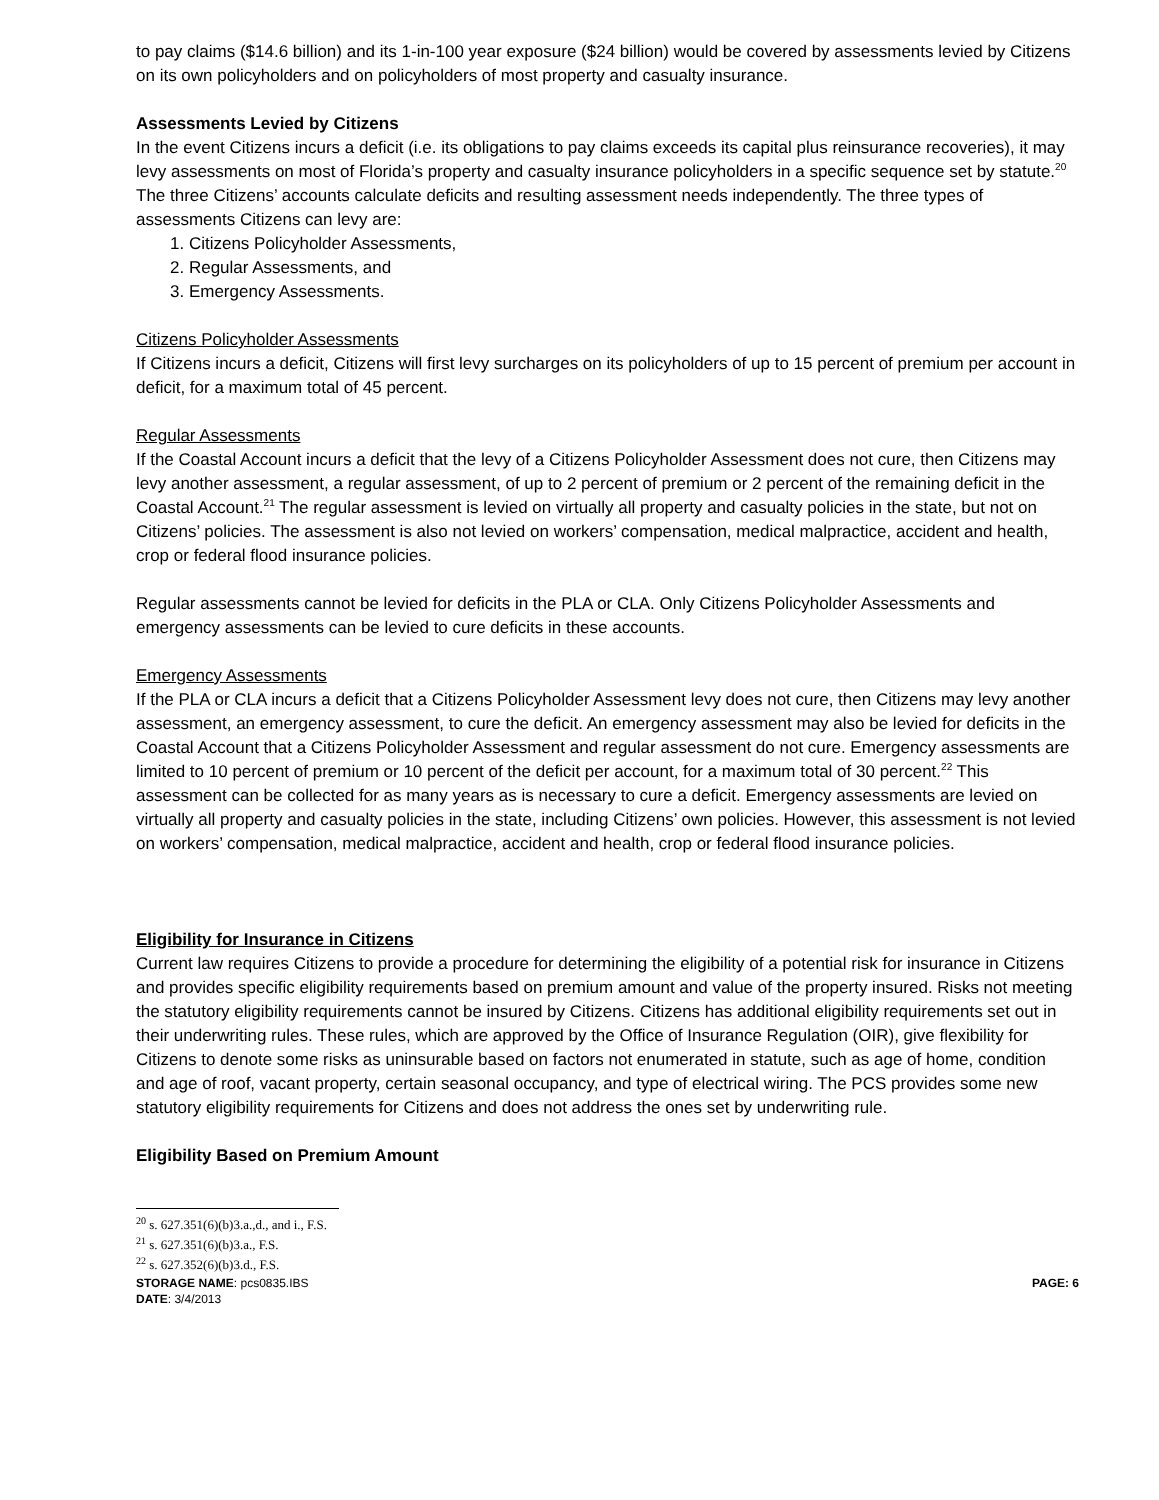to pay claims ($14.6 billion) and its 1-in-100 year exposure ($24 billion) would be covered by assessments levied by Citizens on its own policyholders and on policyholders of most property and casualty insurance.
Assessments Levied by Citizens
In the event Citizens incurs a deficit (i.e. its obligations to pay claims exceeds its capital plus reinsurance recoveries), it may levy assessments on most of Florida’s property and casualty insurance policyholders in a specific sequence set by statute.<sup>20</sup> The three Citizens’ accounts calculate deficits and resulting assessment needs independently. The three types of assessments Citizens can levy are:
1. Citizens Policyholder Assessments,
2. Regular Assessments, and
3. Emergency Assessments.
Citizens Policyholder Assessments
If Citizens incurs a deficit, Citizens will first levy surcharges on its policyholders of up to 15 percent of premium per account in deficit, for a maximum total of 45 percent.
Regular Assessments
If the Coastal Account incurs a deficit that the levy of a Citizens Policyholder Assessment does not cure, then Citizens may levy another assessment, a regular assessment, of up to 2 percent of premium or 2 percent of the remaining deficit in the Coastal Account.<sup>21</sup> The regular assessment is levied on virtually all property and casualty policies in the state, but not on Citizens’ policies. The assessment is also not levied on workers’ compensation, medical malpractice, accident and health, crop or federal flood insurance policies.
Regular assessments cannot be levied for deficits in the PLA or CLA. Only Citizens Policyholder Assessments and emergency assessments can be levied to cure deficits in these accounts.
Emergency Assessments
If the PLA or CLA incurs a deficit that a Citizens Policyholder Assessment levy does not cure, then Citizens may levy another assessment, an emergency assessment, to cure the deficit. An emergency assessment may also be levied for deficits in the Coastal Account that a Citizens Policyholder Assessment and regular assessment do not cure. Emergency assessments are limited to 10 percent of premium or 10 percent of the deficit per account, for a maximum total of 30 percent.<sup>22</sup> This assessment can be collected for as many years as is necessary to cure a deficit. Emergency assessments are levied on virtually all property and casualty policies in the state, including Citizens’ own policies. However, this assessment is not levied on workers’ compensation, medical malpractice, accident and health, crop or federal flood insurance policies.
Eligibility for Insurance in Citizens
Current law requires Citizens to provide a procedure for determining the eligibility of a potential risk for insurance in Citizens and provides specific eligibility requirements based on premium amount and value of the property insured. Risks not meeting the statutory eligibility requirements cannot be insured by Citizens. Citizens has additional eligibility requirements set out in their underwriting rules. These rules, which are approved by the Office of Insurance Regulation (OIR), give flexibility for Citizens to denote some risks as uninsurable based on factors not enumerated in statute, such as age of home, condition and age of roof, vacant property, certain seasonal occupancy, and type of electrical wiring. The PCS provides some new statutory eligibility requirements for Citizens and does not address the ones set by underwriting rule.
Eligibility Based on Premium Amount
<sup>20</sup> s. 627.351(6)(b)3.a.,d., and i., F.S.
<sup>21</sup> s. 627.351(6)(b)3.a., F.S.
<sup>22</sup> s. 627.352(6)(b)3.d., F.S.
STORAGE NAME: pcs0835.IBS PAGE: 6
DATE: 3/4/2013